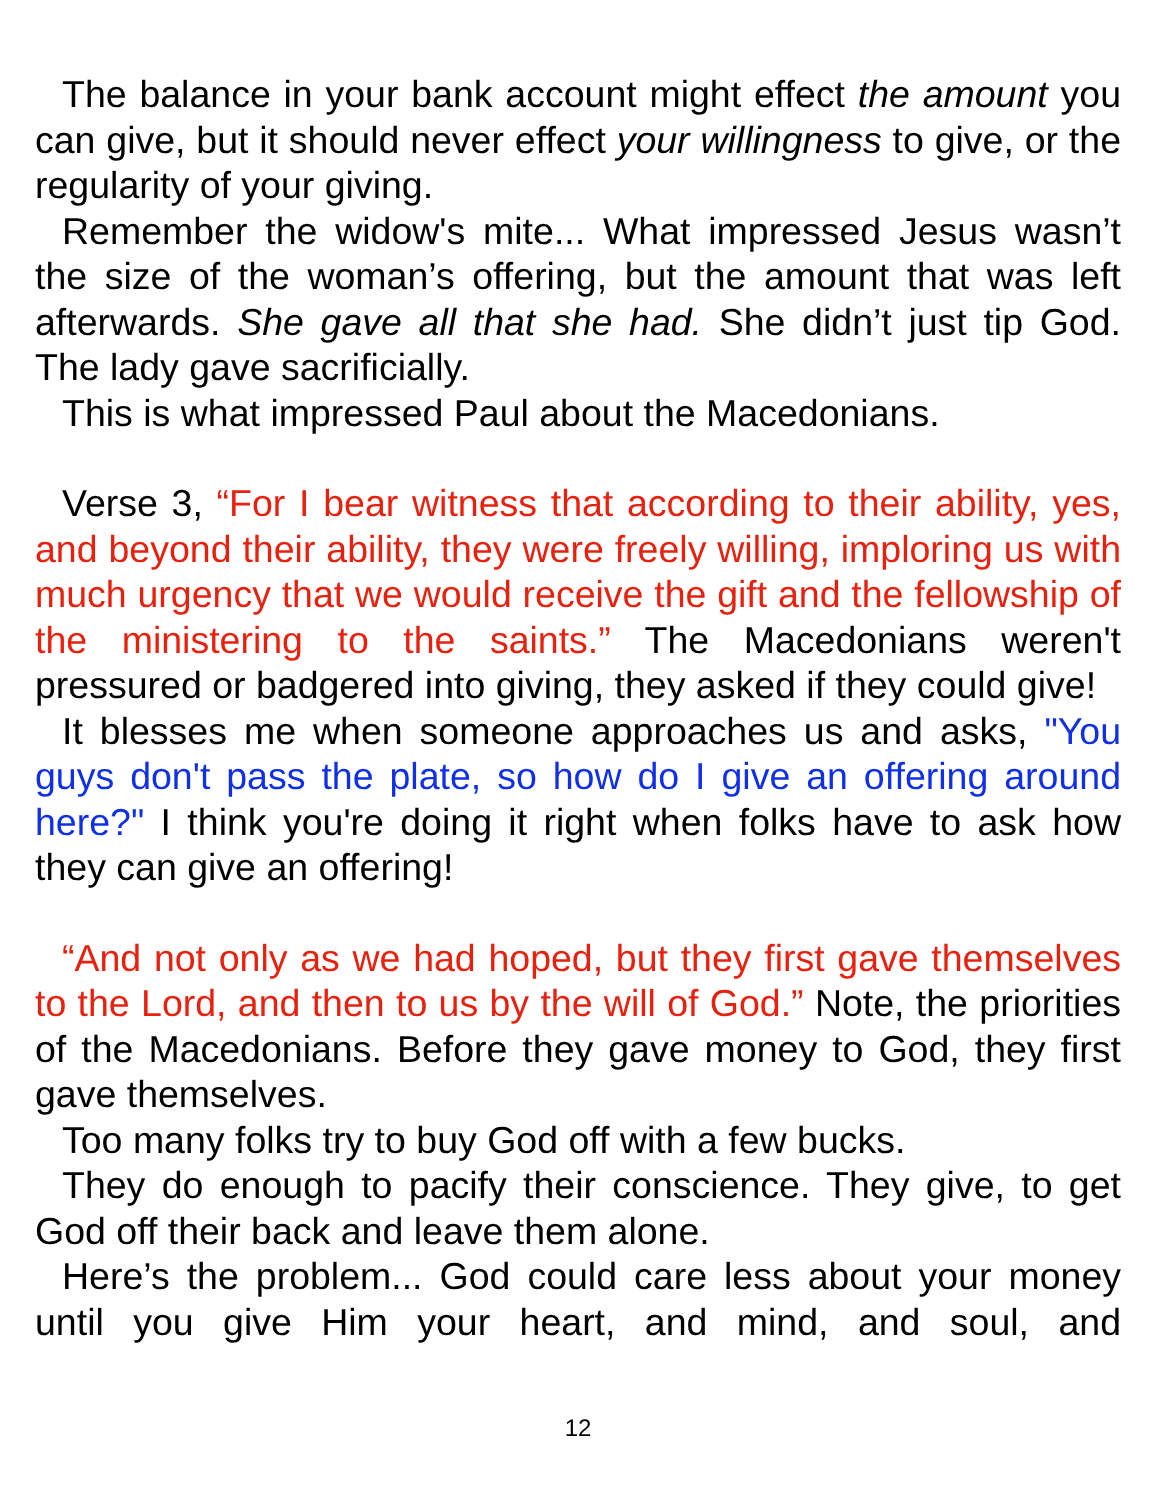The balance in your bank account might effect the amount you can give, but it should never effect your willingness to give, or the regularity of your giving.
Remember the widow's mite... What impressed Jesus wasn’t the size of the woman’s offering, but the amount that was left afterwards. She gave all that she had. She didn’t just tip God. The lady gave sacrificially.
This is what impressed Paul about the Macedonians.
Verse 3, “For I bear witness that according to their ability, yes, and beyond their ability, they were freely willing, imploring us with much urgency that we would receive the gift and the fellowship of the ministering to the saints.” The Macedonians weren't pressured or badgered into giving, they asked if they could give!
It blesses me when someone approaches us and asks, "You guys don't pass the plate, so how do I give an offering around here?" I think you're doing it right when folks have to ask how they can give an offering!
“And not only as we had hoped, but they first gave themselves to the Lord, and then to us by the will of God.” Note, the priorities of the Macedonians. Before they gave money to God, they first gave themselves.
Too many folks try to buy God off with a few bucks.
They do enough to pacify their conscience. They give, to get God off their back and leave them alone.
Here’s the problem... God could care less about your money until you give Him your heart, and mind, and soul, and
12